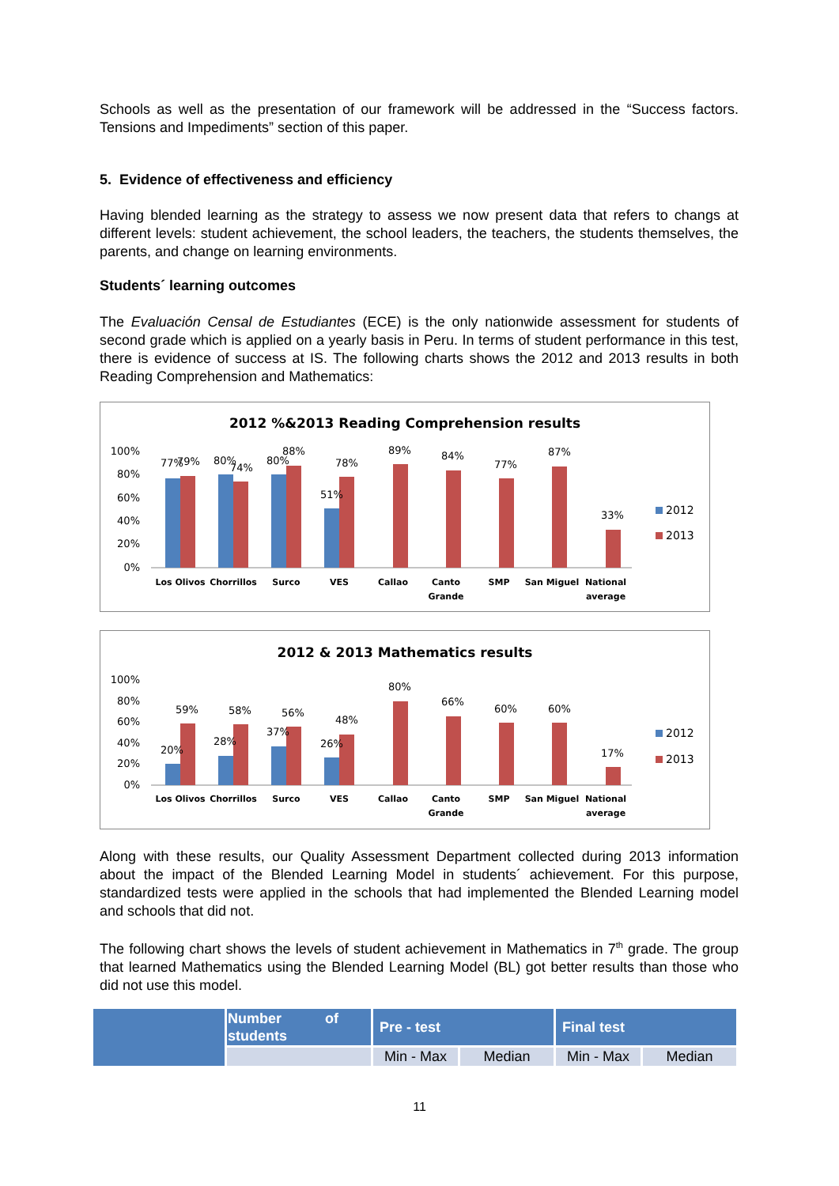Schools as well as the presentation of our framework will be addressed in the “Success factors. Tensions and Impediments” section of this paper.
5. Evidence of effectiveness and efficiency
Having blended learning as the strategy to assess we now present data that refers to changs at different levels: student achievement, the school leaders, the teachers, the students themselves, the parents, and change on learning environments.
Students´ learning outcomes
The Evaluación Censal de Estudiantes (ECE) is the only nationwide assessment for students of second grade which is applied on a yearly basis in Peru. In terms of student performance in this test, there is evidence of success at IS. The following charts shows the 2012 and 2013 results in both Reading Comprehension and Mathematics:
2012 %&2013 Reading Comprehension results
100%
80%
60%
40%
20%
0%
77%
79%
80%
74%
80%
88%
51%
78%
89%
84%
77%
87%
33%
Los Olivos
Chorrillos
Surco
VES
Callao
Canto
Grande
SMP
San Miguel
National
average
2012
2013
2012 & 2013 Mathematics results
100%
80%
60%
40%
20%
0%
20%
59%
28%
58%
37%
56%
26%
48%
80%
66%
60%
60%
17%
Los Olivos
Chorrillos
Surco
VES
Callao
Canto
Grande
SMP
San Miguel
National
average
2012
2013
Along with these results, our Quality Assessment Department collected during 2013 information about the impact of the Blended Learning Model in students´ achievement. For this purpose, standardized tests were applied in the schools that had implemented the Blended Learning model and schools that did not.
The following chart shows the levels of student achievement in Mathematics in 7<sup>th</sup> grade. The group that learned Mathematics using the Blended Learning Model (BL) got better results than those who did not use this model.
| | Number of students | Pre - test | | Final test | |
| | | Min - Max | Median | Min - Max | Median |
11